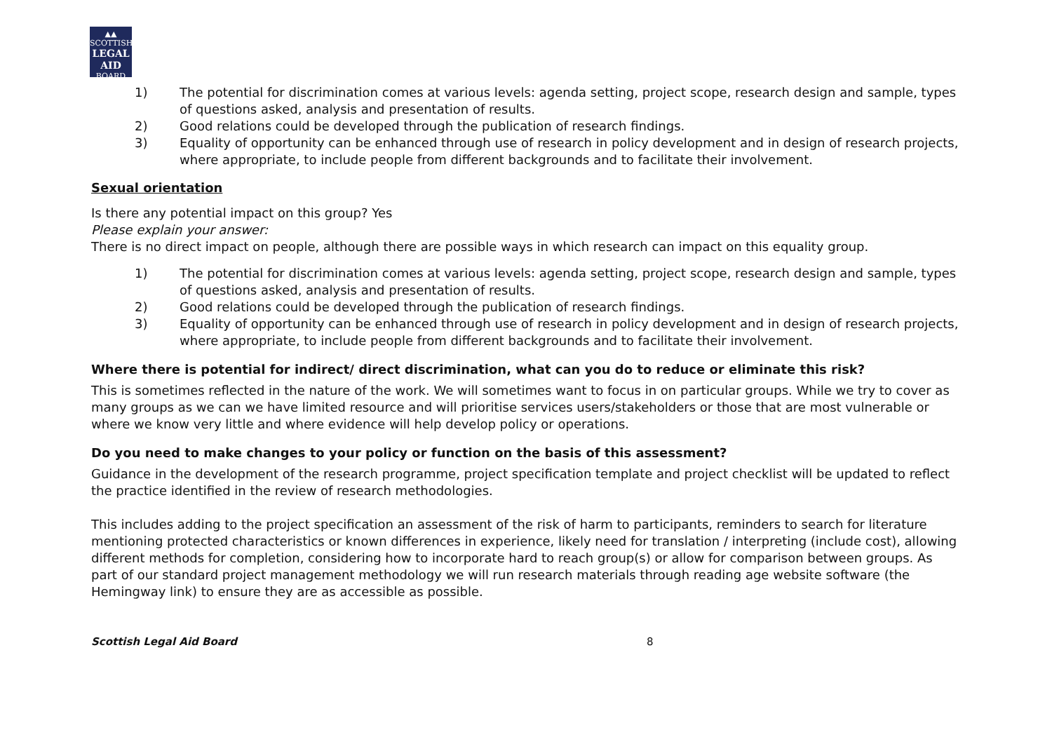▲▲
SCOTTISH
LEGAL AID
BOARD
1) The potential for discrimination comes at various levels: agenda setting, project scope, research design and sample, types of questions asked, analysis and presentation of results.
2) Good relations could be developed through the publication of research findings.
3) Equality of opportunity can be enhanced through use of research in policy development and in design of research projects, where appropriate, to include people from different backgrounds and to facilitate their involvement.
Sexual orientation
Is there any potential impact on this group? Yes
Please explain your answer:
There is no direct impact on people, although there are possible ways in which research can impact on this equality group.
1) The potential for discrimination comes at various levels: agenda setting, project scope, research design and sample, types of questions asked, analysis and presentation of results.
2) Good relations could be developed through the publication of research findings.
3) Equality of opportunity can be enhanced through use of research in policy development and in design of research projects, where appropriate, to include people from different backgrounds and to facilitate their involvement.
Where there is potential for indirect/ direct discrimination, what can you do to reduce or eliminate this risk?
This is sometimes reflected in the nature of the work. We will sometimes want to focus in on particular groups. While we try to cover as many groups as we can we have limited resource and will prioritise services users/stakeholders or those that are most vulnerable or where we know very little and where evidence will help develop policy or operations.
Do you need to make changes to your policy or function on the basis of this assessment?
Guidance in the development of the research programme, project specification template and project checklist will be updated to reflect the practice identified in the review of research methodologies.
This includes adding to the project specification an assessment of the risk of harm to participants, reminders to search for literature mentioning protected characteristics or known differences in experience, likely need for translation / interpreting (include cost), allowing different methods for completion, considering how to incorporate hard to reach group(s) or allow for comparison between groups. As part of our standard project management methodology we will run research materials through reading age website software (the Hemingway link) to ensure they are as accessible as possible.
Scottish Legal Aid Board 8